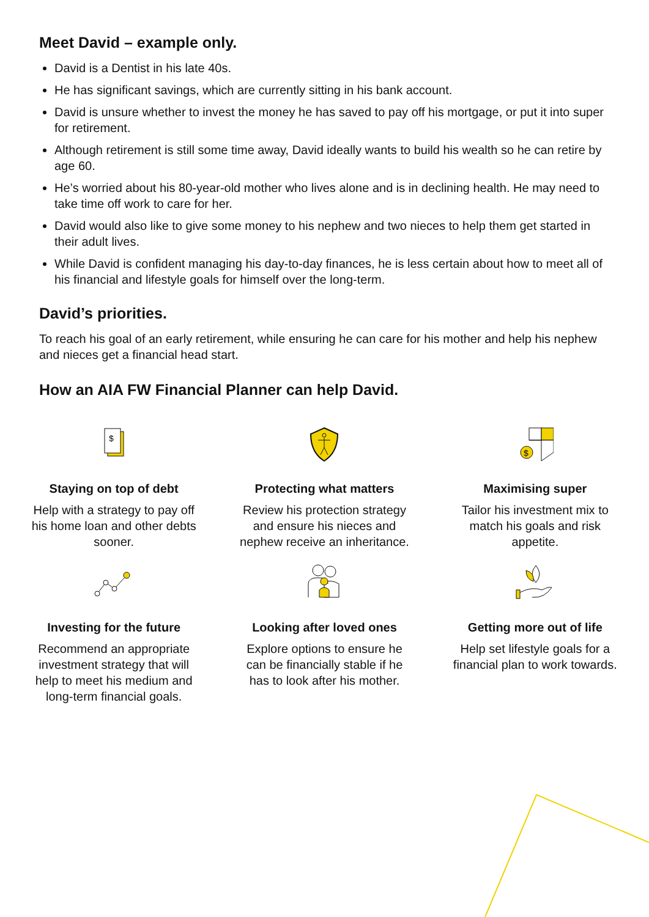Meet David – example only.
David is a Dentist in his late 40s.
He has significant savings, which are currently sitting in his bank account.
David is unsure whether to invest the money he has saved to pay off his mortgage, or put it into super for retirement.
Although retirement is still some time away, David ideally wants to build his wealth so he can retire by age 60.
He’s worried about his 80-year-old mother who lives alone and is in declining health. He may need to take time off work to care for her.
David would also like to give some money to his nephew and two nieces to help them get started in their adult lives.
While David is confident managing his day-to-day finances, he is less certain about how to meet all of his financial and lifestyle goals for himself over the long-term.
David’s priorities.
To reach his goal of an early retirement, while ensuring he can care for his mother and help his nephew and nieces get a financial head start.
How an AIA FW Financial Planner can help David.
$
Staying on top of debt
Help with a strategy to pay off his home loan and other debts sooner.
Protecting what matters
Review his protection strategy and ensure his nieces and nephew receive an inheritance.
$
Maximising super
Tailor his investment mix to match his goals and risk appetite.
Investing for the future
Recommend an appropriate investment strategy that will help to meet his medium and long-term financial goals.
Looking after loved ones
Explore options to ensure he can be financially stable if he has to look after his mother.
Getting more out of life
Help set lifestyle goals for a financial plan to work towards.